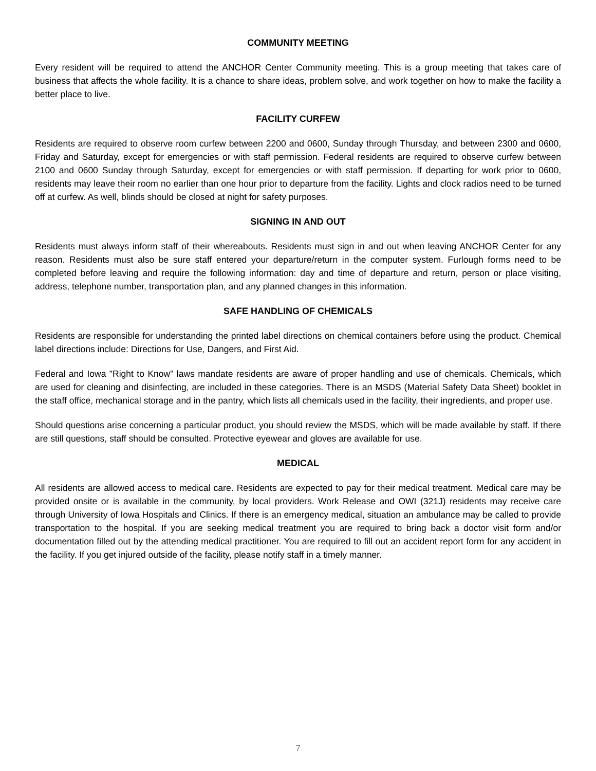COMMUNITY MEETING
Every resident will be required to attend the ANCHOR Center Community meeting. This is a group meeting that takes care of business that affects the whole facility. It is a chance to share ideas, problem solve, and work together on how to make the facility a better place to live.
FACILITY CURFEW
Residents are required to observe room curfew between 2200 and 0600, Sunday through Thursday, and between 2300 and 0600, Friday and Saturday, except for emergencies or with staff permission. Federal residents are required to observe curfew between 2100 and 0600 Sunday through Saturday, except for emergencies or with staff permission. If departing for work prior to 0600, residents may leave their room no earlier than one hour prior to departure from the facility. Lights and clock radios need to be turned off at curfew. As well, blinds should be closed at night for safety purposes.
SIGNING IN AND OUT
Residents must always inform staff of their whereabouts. Residents must sign in and out when leaving ANCHOR Center for any reason. Residents must also be sure staff entered your departure/return in the computer system. Furlough forms need to be completed before leaving and require the following information: day and time of departure and return, person or place visiting, address, telephone number, transportation plan, and any planned changes in this information.
SAFE HANDLING OF CHEMICALS
Residents are responsible for understanding the printed label directions on chemical containers before using the product. Chemical label directions include: Directions for Use, Dangers, and First Aid.
Federal and Iowa "Right to Know" laws mandate residents are aware of proper handling and use of chemicals. Chemicals, which are used for cleaning and disinfecting, are included in these categories. There is an MSDS (Material Safety Data Sheet) booklet in the staff office, mechanical storage and in the pantry, which lists all chemicals used in the facility, their ingredients, and proper use.
Should questions arise concerning a particular product, you should review the MSDS, which will be made available by staff. If there are still questions, staff should be consulted. Protective eyewear and gloves are available for use.
MEDICAL
All residents are allowed access to medical care. Residents are expected to pay for their medical treatment. Medical care may be provided onsite or is available in the community, by local providers. Work Release and OWI (321J) residents may receive care through University of Iowa Hospitals and Clinics. If there is an emergency medical, situation an ambulance may be called to provide transportation to the hospital. If you are seeking medical treatment you are required to bring back a doctor visit form and/or documentation filled out by the attending medical practitioner. You are required to fill out an accident report form for any accident in the facility. If you get injured outside of the facility, please notify staff in a timely manner.
7